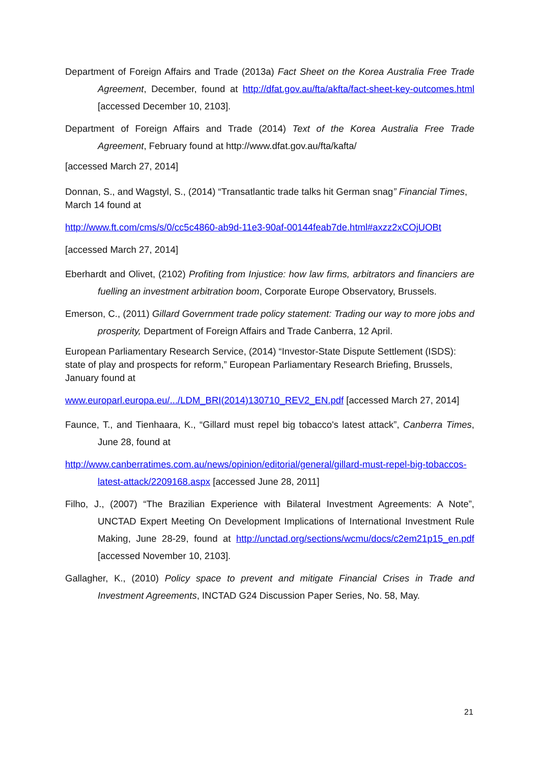Department of Foreign Affairs and Trade (2013a) Fact Sheet on the Korea Australia Free Trade Agreement, December, found at http://dfat.gov.au/fta/akfta/fact-sheet-key-outcomes.html [accessed December 10, 2103].
Department of Foreign Affairs and Trade (2014) Text of the Korea Australia Free Trade Agreement, February found at http://www.dfat.gov.au/fta/kafta/
[accessed March 27, 2014]
Donnan, S., and Wagstyl, S., (2014) “Transatlantic trade talks hit German snag” Financial Times, March 14 found at
http://www.ft.com/cms/s/0/cc5c4860-ab9d-11e3-90af-00144feab7de.html#axzz2xCOjUOBt
[accessed March 27, 2014]
Eberhardt and Olivet, (2102) Profiting from Injustice: how law firms, arbitrators and financiers are fuelling an investment arbitration boom, Corporate Europe Observatory, Brussels.
Emerson, C., (2011) Gillard Government trade policy statement: Trading our way to more jobs and prosperity, Department of Foreign Affairs and Trade Canberra, 12 April.
European Parliamentary Research Service, (2014) “Investor-State Dispute Settlement (ISDS): state of play and prospects for reform,” European Parliamentary Research Briefing, Brussels, January found at
www.europarl.europa.eu/.../LDM_BRI(2014)130710_REV2_EN.pdf [accessed March 27, 2014]
Faunce, T., and Tienhaara, K., “Gillard must repel big tobacco's latest attack”, Canberra Times, June 28, found at
http://www.canberratimes.com.au/news/opinion/editorial/general/gillard-must-repel-big-tobaccos-latest-attack/2209168.aspx [accessed June 28, 2011]
Filho, J., (2007) “The Brazilian Experience with Bilateral Investment Agreements: A Note”, UNCTAD Expert Meeting On Development Implications of International Investment Rule Making, June 28-29, found at http://unctad.org/sections/wcmu/docs/c2em21p15_en.pdf [accessed November 10, 2103].
Gallagher, K., (2010) Policy space to prevent and mitigate Financial Crises in Trade and Investment Agreements, INCTAD G24 Discussion Paper Series, No. 58, May.
21